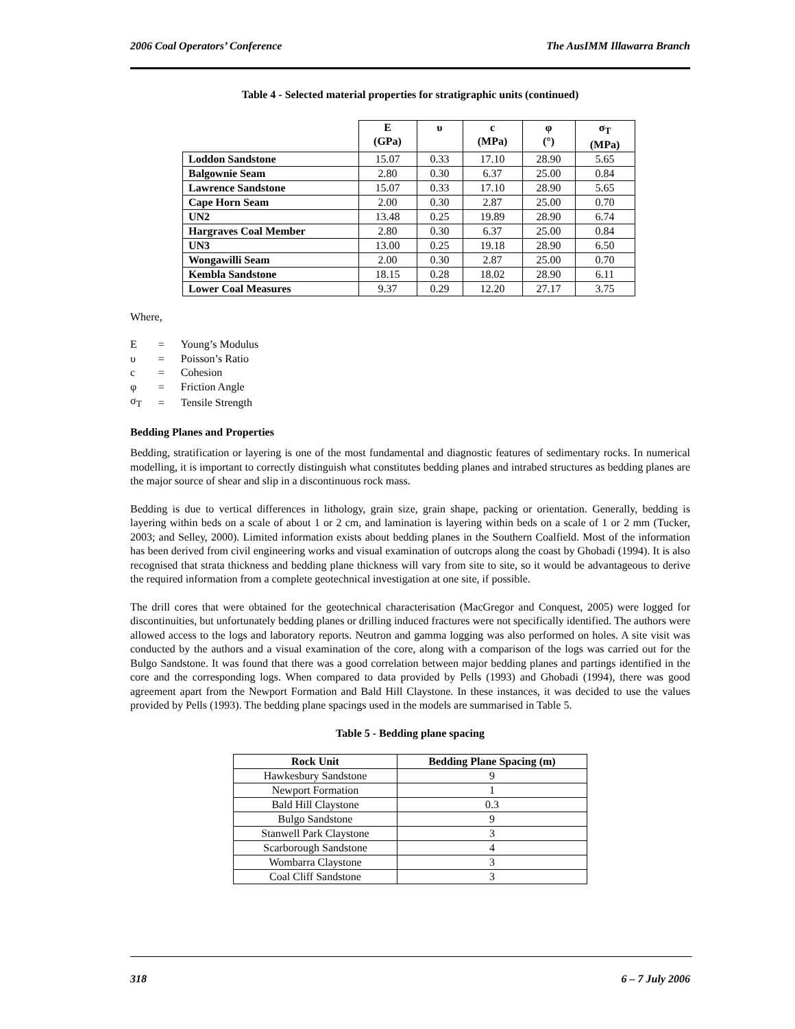2006 Coal Operators’ Conference The AusIMM Illawarra Branch
Table 4 - Selected material properties for stratigraphic units (continued)
| | E (GPa) | υ | c (MPa) | φ (°) | σ<sub>T</sub> (MPa) |
| --- | --- | --- | --- | --- | --- |
| Loddon Sandstone | 15.07 | 0.33 | 17.10 | 28.90 | 5.65 |
| Balgownie Seam | 2.80 | 0.30 | 6.37 | 25.00 | 0.84 |
| Lawrence Sandstone | 15.07 | 0.33 | 17.10 | 28.90 | 5.65 |
| Cape Horn Seam | 2.00 | 0.30 | 2.87 | 25.00 | 0.70 |
| UN2 | 13.48 | 0.25 | 19.89 | 28.90 | 6.74 |
| Hargraves Coal Member | 2.80 | 0.30 | 6.37 | 25.00 | 0.84 |
| UN3 | 13.00 | 0.25 | 19.18 | 28.90 | 6.50 |
| Wongawilli Seam | 2.00 | 0.30 | 2.87 | 25.00 | 0.70 |
| Kembla Sandstone | 18.15 | 0.28 | 18.02 | 28.90 | 6.11 |
| Lower Coal Measures | 9.37 | 0.29 | 12.20 | 27.17 | 3.75 |
Where,
| E | = | Young’s Modulus |
| υ | = | Poisson’s Ratio |
| c | = | Cohesion |
| φ | = | Friction Angle |
| σ<sub>T</sub> | = | Tensile Strength |
Bedding Planes and Properties
Bedding, stratification or layering is one of the most fundamental and diagnostic features of sedimentary rocks. In numerical modelling, it is important to correctly distinguish what constitutes bedding planes and intrabed structures as bedding planes are the major source of shear and slip in a discontinuous rock mass.
Bedding is due to vertical differences in lithology, grain size, grain shape, packing or orientation. Generally, bedding is layering within beds on a scale of about 1 or 2 cm, and lamination is layering within beds on a scale of 1 or 2 mm (Tucker, 2003; and Selley, 2000). Limited information exists about bedding planes in the Southern Coalfield. Most of the information has been derived from civil engineering works and visual examination of outcrops along the coast by Ghobadi (1994). It is also recognised that strata thickness and bedding plane thickness will vary from site to site, so it would be advantageous to derive the required information from a complete geotechnical investigation at one site, if possible.
The drill cores that were obtained for the geotechnical characterisation (MacGregor and Conquest, 2005) were logged for discontinuities, but unfortunately bedding planes or drilling induced fractures were not specifically identified. The authors were allowed access to the logs and laboratory reports. Neutron and gamma logging was also performed on holes. A site visit was conducted by the authors and a visual examination of the core, along with a comparison of the logs was carried out for the Bulgo Sandstone. It was found that there was a good correlation between major bedding planes and partings identified in the core and the corresponding logs. When compared to data provided by Pells (1993) and Ghobadi (1994), there was good agreement apart from the Newport Formation and Bald Hill Claystone. In these instances, it was decided to use the values provided by Pells (1993). The bedding plane spacings used in the models are summarised in Table 5.
Table 5 - Bedding plane spacing
| Rock Unit | Bedding Plane Spacing (m) |
| --- | --- |
| Hawkesbury Sandstone | 9 |
| Newport Formation | 1 |
| Bald Hill Claystone | 0.3 |
| Bulgo Sandstone | 9 |
| Stanwell Park Claystone | 3 |
| Scarborough Sandstone | 4 |
| Wombarra Claystone | 3 |
| Coal Cliff Sandstone | 3 |
318 6 – 7 July 2006